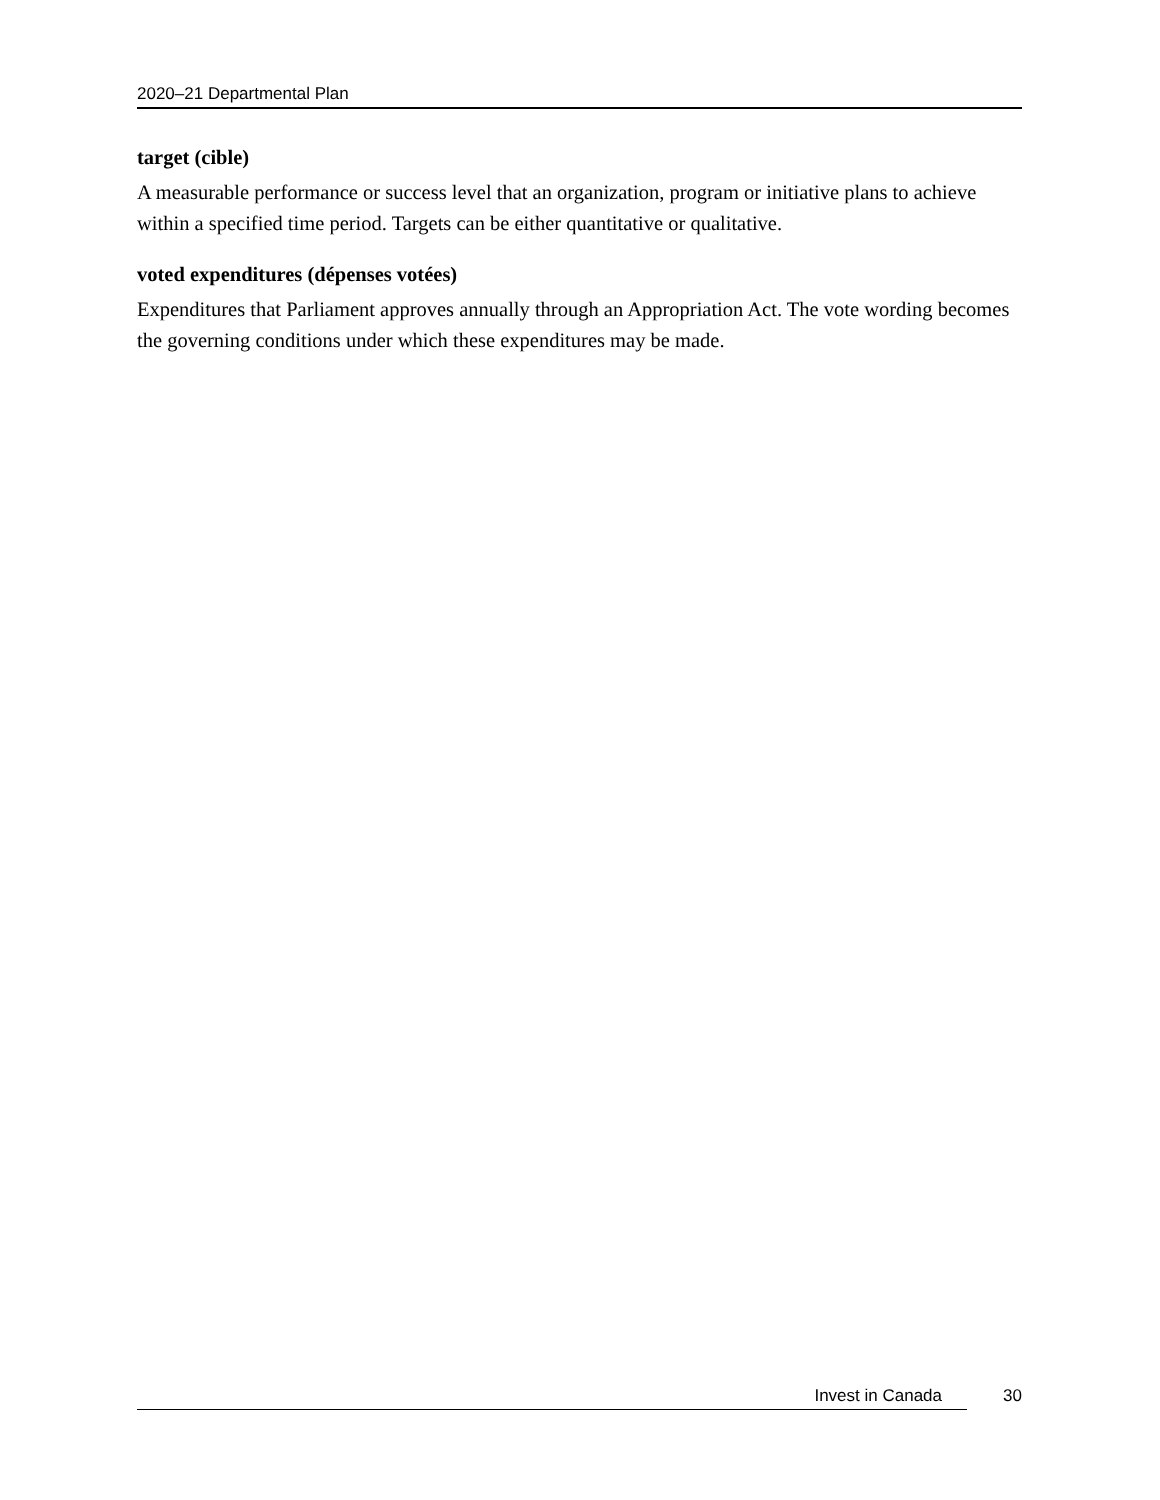2020–21 Departmental Plan
target (cible)
A measurable performance or success level that an organization, program or initiative plans to achieve within a specified time period. Targets can be either quantitative or qualitative.
voted expenditures (dépenses votées)
Expenditures that Parliament approves annually through an Appropriation Act. The vote wording becomes the governing conditions under which these expenditures may be made.
Invest in Canada 30